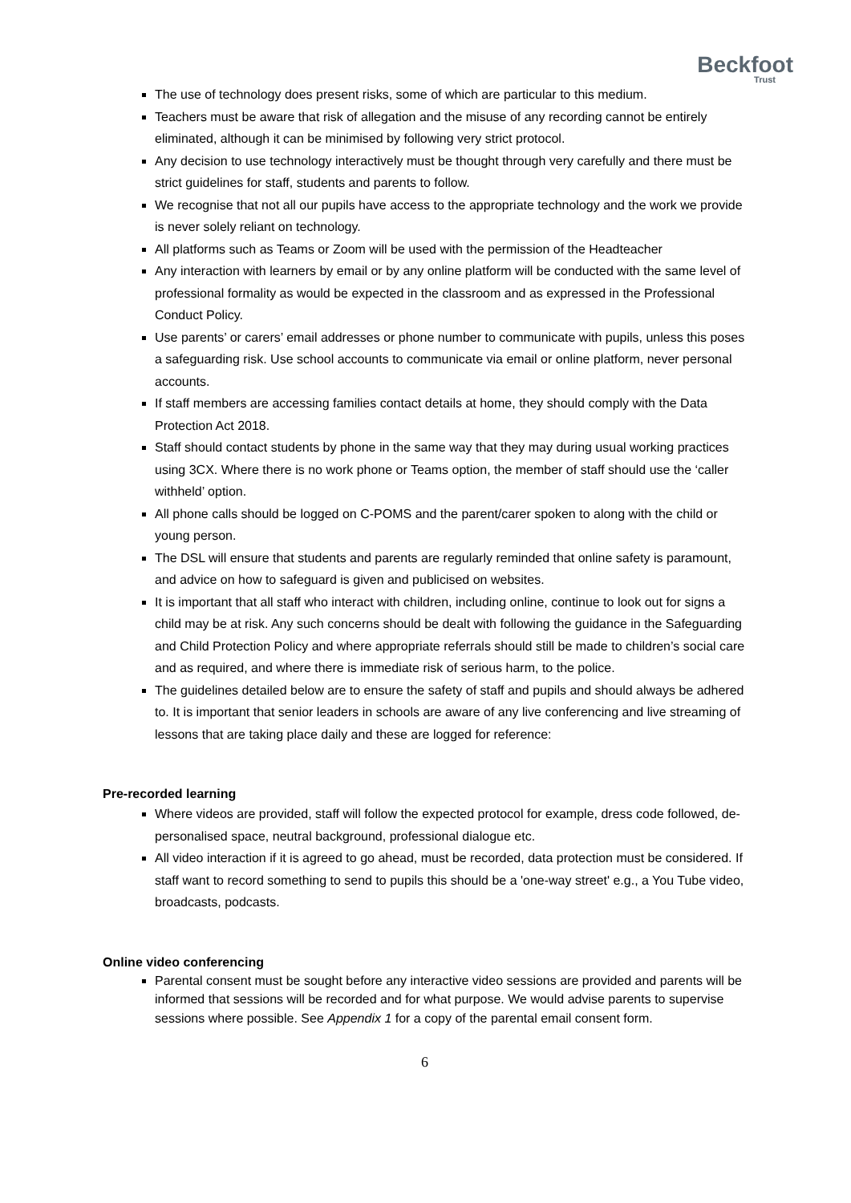Beckfoot
Trust
The use of technology does present risks, some of which are particular to this medium.
Teachers must be aware that risk of allegation and the misuse of any recording cannot be entirely eliminated, although it can be minimised by following very strict protocol.
Any decision to use technology interactively must be thought through very carefully and there must be strict guidelines for staff, students and parents to follow.
We recognise that not all our pupils have access to the appropriate technology and the work we provide is never solely reliant on technology.
All platforms such as Teams or Zoom will be used with the permission of the Headteacher
Any interaction with learners by email or by any online platform will be conducted with the same level of professional formality as would be expected in the classroom and as expressed in the Professional Conduct Policy.
Use parents’ or carers’ email addresses or phone number to communicate with pupils, unless this poses a safeguarding risk. Use school accounts to communicate via email or online platform, never personal accounts.
If staff members are accessing families contact details at home, they should comply with the Data Protection Act 2018.
Staff should contact students by phone in the same way that they may during usual working practices using 3CX. Where there is no work phone or Teams option, the member of staff should use the ‘caller withheld’ option.
All phone calls should be logged on C-POMS and the parent/carer spoken to along with the child or young person.
The DSL will ensure that students and parents are regularly reminded that online safety is paramount, and advice on how to safeguard is given and publicised on websites.
It is important that all staff who interact with children, including online, continue to look out for signs a child may be at risk. Any such concerns should be dealt with following the guidance in the Safeguarding and Child Protection Policy and where appropriate referrals should still be made to children’s social care and as required, and where there is immediate risk of serious harm, to the police.
The guidelines detailed below are to ensure the safety of staff and pupils and should always be adhered to. It is important that senior leaders in schools are aware of any live conferencing and live streaming of lessons that are taking place daily and these are logged for reference:
Pre-recorded learning
Where videos are provided, staff will follow the expected protocol for example, dress code followed, de-personalised space, neutral background, professional dialogue etc.
All video interaction if it is agreed to go ahead, must be recorded, data protection must be considered. If staff want to record something to send to pupils this should be a 'one-way street' e.g., a You Tube video, broadcasts, podcasts.
Online video conferencing
Parental consent must be sought before any interactive video sessions are provided and parents will be informed that sessions will be recorded and for what purpose. We would advise parents to supervise sessions where possible. See Appendix 1 for a copy of the parental email consent form.
6